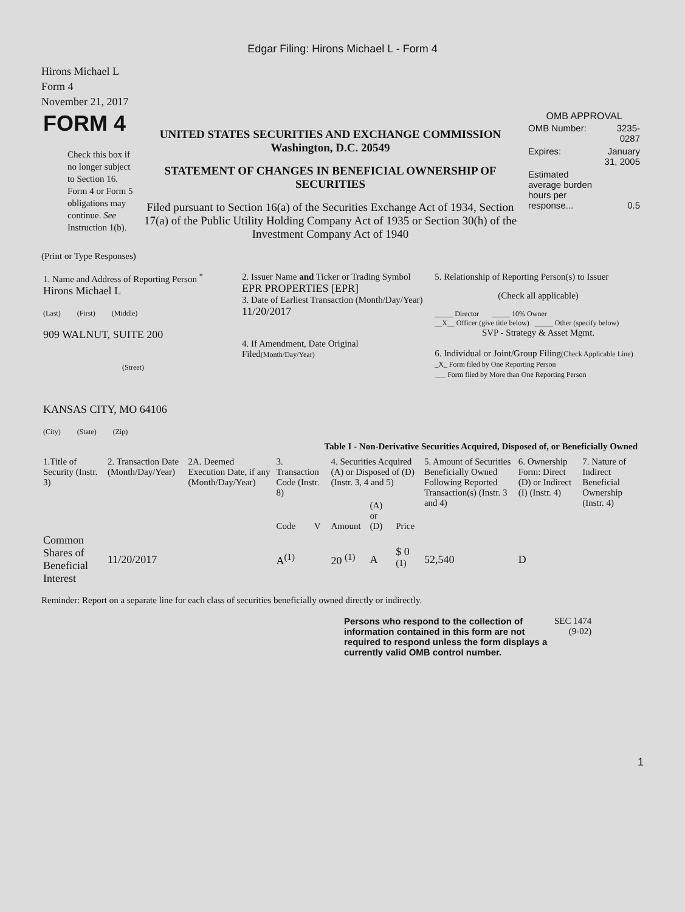Edgar Filing: Hirons Michael L - Form 4
Hirons Michael L
Form 4
November 21, 2017
| FORM 4 Check this box if no longer subject to Section 16. Form 4 or Form 5 obligations may continue. See Instruction 1(b). | UNITED STATES SECURITIES AND EXCHANGE COMMISSION Washington, D.C. 20549 STATEMENT OF CHANGES IN BENEFICIAL OWNERSHIP OF SECURITIES Filed pursuant to Section 16(a) of the Securities Exchange Act of 1934, Section 17(a) of the Public Utility Holding Company Act of 1935 or Section 30(h) of the Investment Company Act of 1940 | OMB APPROVAL / OMB Number: / 3235-0287 / / Expires: / January 31, 2005 / / Estimated average burden hours per response... / 0.5 / |
(Print or Type Responses)
| 1. Name and Address of Reporting Person <sup>*</sup> Hirons Michael L (Last) (First) (Middle) 909 WALNUT, SUITE 200 (Street) KANSAS CITY, MO 64106 (City) (State) (Zip) | 2. Issuer Name and Ticker or Trading Symbol EPR PROPERTIES [EPR] 3. Date of Earliest Transaction (Month/Day/Year) 11/20/2017 4. If Amendment, Date Original Filed (Month/Day/Year) | 5. Relationship of Reporting Person(s) to Issuer (Check all applicable) _____ Director _____ 10% Owner __X__ Officer (give title below) _____ Other (specify below) SVP - Strategy & Asset Mgmt. 6. Individual or Joint/Group Filing (Check Applicable Line) _X_ Form filed by One Reporting Person ___ Form filed by More than One Reporting Person |
Table I - Non-Derivative Securities Acquired, Disposed of, or Beneficially Owned
| 1.Title of Security (Instr. 3) | 2. Transaction Date (Month/Day/Year) | 2A. Deemed Execution Date, if any (Month/Day/Year) | 3. Transaction Code (Instr. 8) | | 4. Securities Acquired (A) or Disposed of (D) (Instr. 3, 4 and 5) | | | 5. Amount of Securities Beneficially Owned Following Reported Transaction(s) (Instr. 3 and 4) | 6. Ownership Form: Direct (D) or Indirect (I) (Instr. 4) | 7. Nature of Indirect Beneficial Ownership (Instr. 4) |
| --- | --- | --- | --- | --- | --- | --- | --- | --- | --- | --- |
| | | | Code | V | Amount | (A) or (D) | Price | | | |
| Common Shares of Beneficial Interest | 11/20/2017 | | A<sup>(1)</sup> | | 20 <sup>(1)</sup> | A | $ 0 <sup>(1)</sup> | 52,540 | D | |
Reminder: Report on a separate line for each class of securities beneficially owned directly or indirectly.
| Persons who respond to the collection of information contained in this form are not required to respond unless the form displays a currently valid OMB control number. | SEC 1474 (9-02) |
1